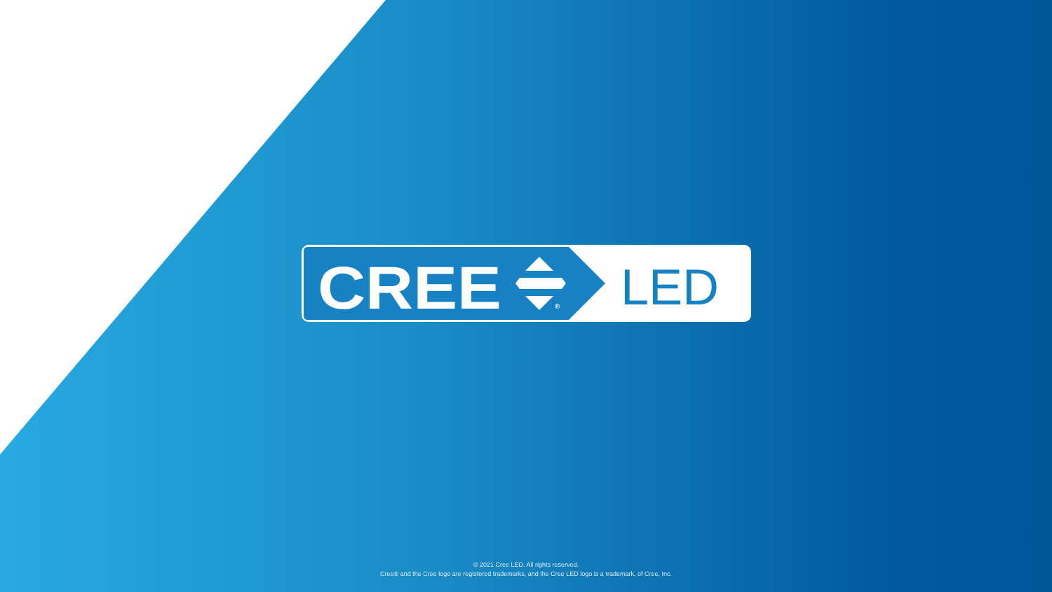CREE
®
LED
© 2021 Cree LED. All rights reserved.
Cree® and the Cree logo are registered trademarks, and the Cree LED logo is a trademark, of Cree, Inc.